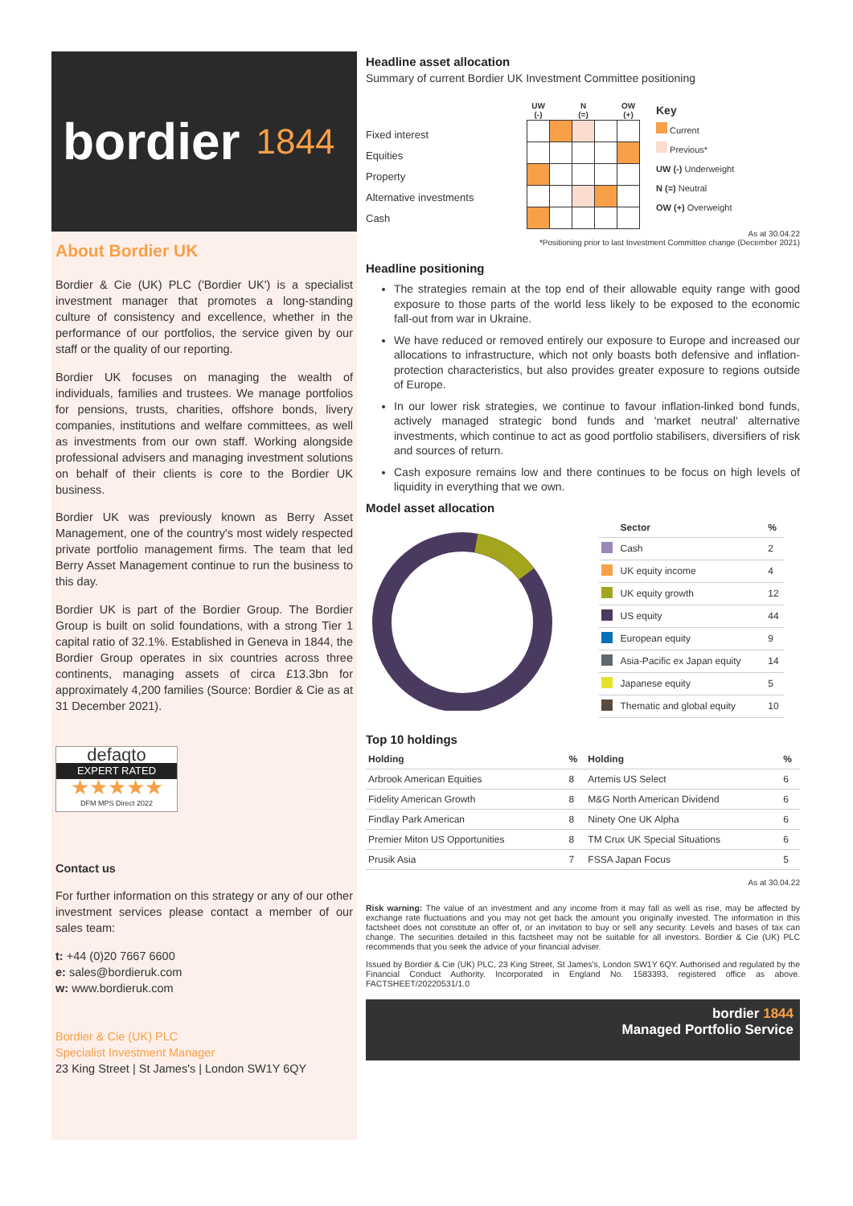bordier 1844
About Bordier UK
Bordier & Cie (UK) PLC ('Bordier UK') is a specialist investment manager that promotes a long-standing culture of consistency and excellence, whether in the performance of our portfolios, the service given by our staff or the quality of our reporting.
Bordier UK focuses on managing the wealth of individuals, families and trustees. We manage portfolios for pensions, trusts, charities, offshore bonds, livery companies, institutions and welfare committees, as well as investments from our own staff. Working alongside professional advisers and managing investment solutions on behalf of their clients is core to the Bordier UK business.
Bordier UK was previously known as Berry Asset Management, one of the country's most widely respected private portfolio management firms. The team that led Berry Asset Management continue to run the business to this day.
Bordier UK is part of the Bordier Group. The Bordier Group is built on solid foundations, with a strong Tier 1 capital ratio of 32.1%. Established in Geneva in 1844, the Bordier Group operates in six countries across three continents, managing assets of circa £13.3bn for approximately 4,200 families (Source: Bordier & Cie as at 31 December 2021).
defaqto
EXPERT RATED
★★★★★
DFM MPS Direct 2022
Contact us
For further information on this strategy or any of our other investment services please contact a member of our sales team:
t: +44 (0)20 7667 6600
e: sales@bordieruk.com
w: www.bordieruk.com
Bordier & Cie (UK) PLC
Specialist Investment Manager
23 King Street | St James's | London SW1Y 6QY
Headline asset allocation
Summary of current Bordier UK Investment Committee positioning
Fixed interest
Equities
Property
Alternative investments
Cash
| UW (-) | | N (=) | | OW (+) |
| --- | --- | --- | --- | --- |
Key
Current
Previous*
UW (-) Underweight
N (=) Neutral
OW (+) Overweight
As at 30.04.22
*Positioning prior to last Investment Committee change (December 2021)
Headline positioning
The strategies remain at the top end of their allowable equity range with good exposure to those parts of the world less likely to be exposed to the economic fall-out from war in Ukraine.
We have reduced or removed entirely our exposure to Europe and increased our allocations to infrastructure, which not only boasts both defensive and inflation-protection characteristics, but also provides greater exposure to regions outside of Europe.
In our lower risk strategies, we continue to favour inflation-linked bond funds, actively managed strategic bond funds and 'market neutral' alternative investments, which continue to act as good portfolio stabilisers, diversifiers of risk and sources of return.
Cash exposure remains low and there continues to be focus on high levels of liquidity in everything that we own.
Model asset allocation
| | Sector | % |
| --- | --- | --- |
| | Cash | 2 |
| | UK equity income | 4 |
| | UK equity growth | 12 |
| | US equity | 44 |
| | European equity | 9 |
| | Asia-Pacific ex Japan equity | 14 |
| | Japanese equity | 5 |
| | Thematic and global equity | 10 |
Top 10 holdings
| Holding | % | Holding | % |
| --- | --- | --- | --- |
| Arbrook American Equities | 8 | Artemis US Select | 6 |
| Fidelity American Growth | 8 | M&G North American Dividend | 6 |
| Findlay Park American | 8 | Ninety One UK Alpha | 6 |
| Premier Miton US Opportunities | 8 | TM Crux UK Special Situations | 6 |
| Prusik Asia | 7 | FSSA Japan Focus | 5 |
As at 30.04.22
Risk warning: The value of an investment and any income from it may fall as well as rise, may be affected by exchange rate fluctuations and you may not get back the amount you originally invested. The information in this factsheet does not constitute an offer of, or an invitation to buy or sell any security. Levels and bases of tax can change. The securities detailed in this factsheet may not be suitable for all investors. Bordier & Cie (UK) PLC recommends that you seek the advice of your financial adviser.
Issued by Bordier & Cie (UK) PLC, 23 King Street, St James's, London SW1Y 6QY. Authorised and regulated by the Financial Conduct Authority. Incorporated in England No. 1583393, registered office as above. FACTSHEET/20220531/1.0
bordier 1844
Managed Portfolio Service